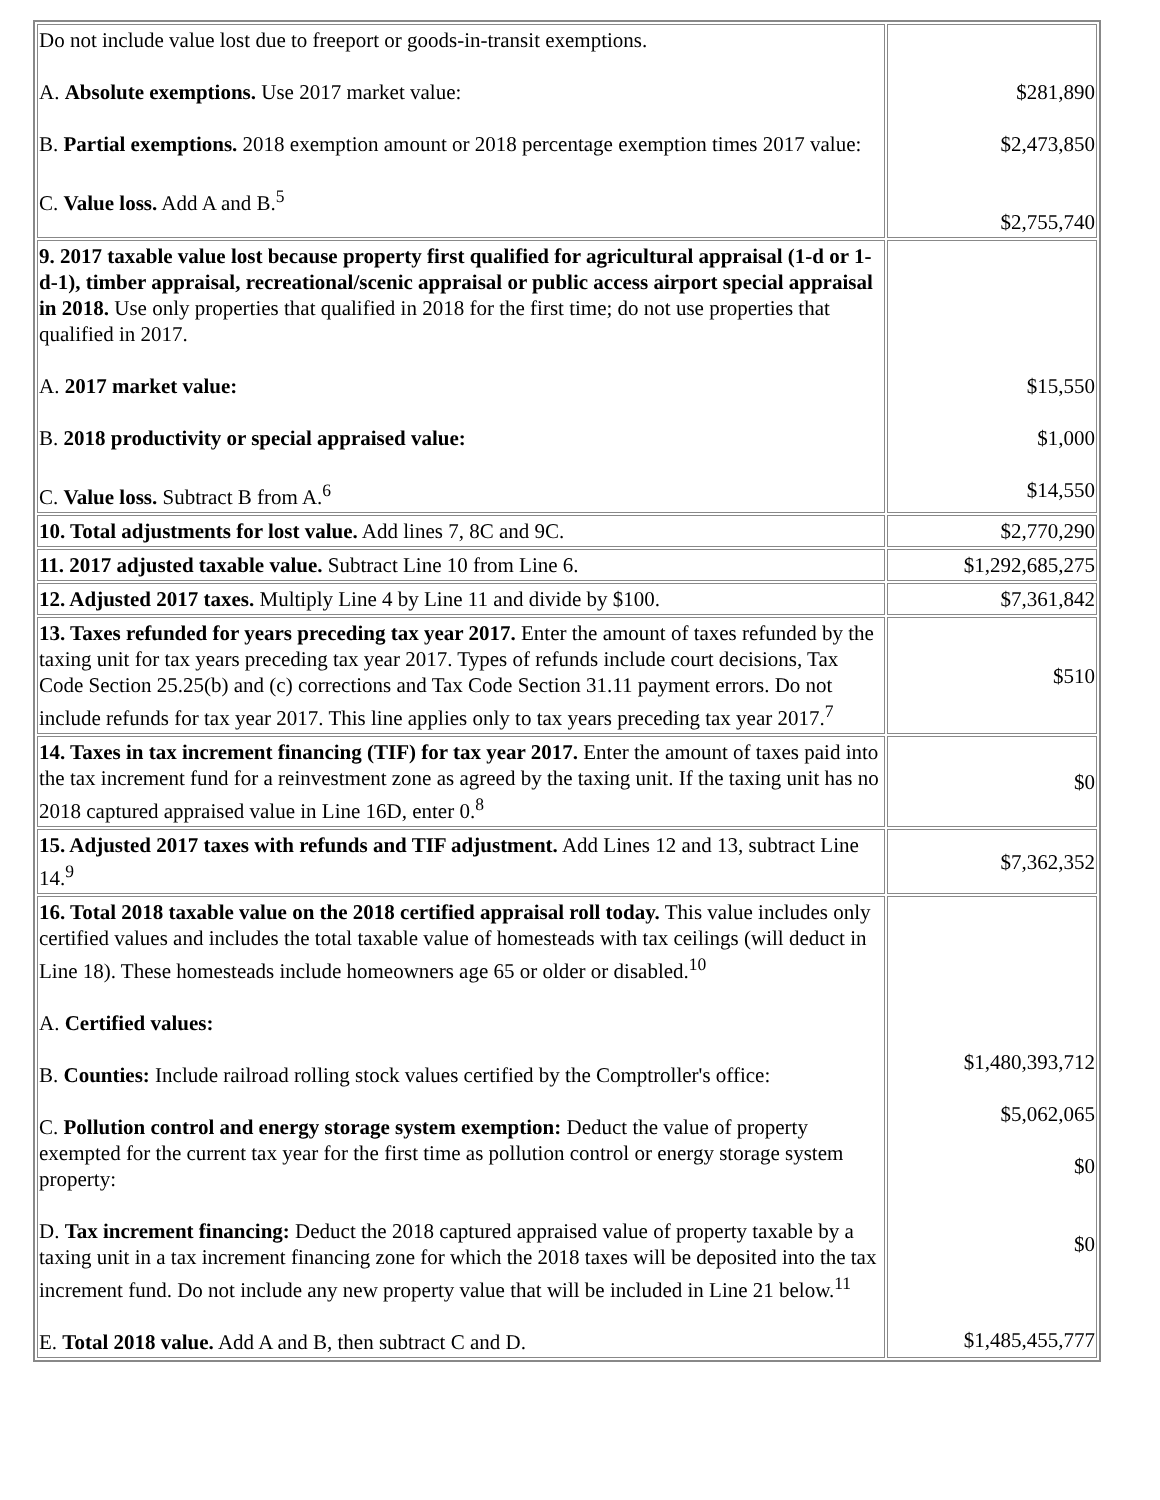| Do not include value lost due to freeport or goods-in-transit exemptions. A. Absolute exemptions. Use 2017 market value: B. Partial exemptions. 2018 exemption amount or 2018 percentage exemption times 2017 value: C. Value loss. Add A and B.<sup>5</sup> | $281,890 $2,473,850 $2,755,740 |
| 9. 2017 taxable value lost because property first qualified for agricultural appraisal (1-d or 1-d-1), timber appraisal, recreational/scenic appraisal or public access airport special appraisal in 2018. Use only properties that qualified in 2018 for the first time; do not use properties that qualified in 2017. A. 2017 market value: B. 2018 productivity or special appraised value: C. Value loss. Subtract B from A.<sup>6</sup> | $15,550 $1,000 $14,550 |
| 10. Total adjustments for lost value. Add lines 7, 8C and 9C. | $2,770,290 |
| 11. 2017 adjusted taxable value. Subtract Line 10 from Line 6. | $1,292,685,275 |
| 12. Adjusted 2017 taxes. Multiply Line 4 by Line 11 and divide by $100. | $7,361,842 |
| 13. Taxes refunded for years preceding tax year 2017. Enter the amount of taxes refunded by the taxing unit for tax years preceding tax year 2017. Types of refunds include court decisions, Tax Code Section 25.25(b) and (c) corrections and Tax Code Section 31.11 payment errors. Do not include refunds for tax year 2017. This line applies only to tax years preceding tax year 2017.<sup>7</sup> | $510 |
| 14. Taxes in tax increment financing (TIF) for tax year 2017. Enter the amount of taxes paid into the tax increment fund for a reinvestment zone as agreed by the taxing unit. If the taxing unit has no 2018 captured appraised value in Line 16D, enter 0.<sup>8</sup> | $0 |
| 15. Adjusted 2017 taxes with refunds and TIF adjustment. Add Lines 12 and 13, subtract Line 14.<sup>9</sup> | $7,362,352 |
| 16. Total 2018 taxable value on the 2018 certified appraisal roll today. This value includes only certified values and includes the total taxable value of homesteads with tax ceilings (will deduct in Line 18). These homesteads include homeowners age 65 or older or disabled.<sup>10</sup> A. Certified values: B. Counties: Include railroad rolling stock values certified by the Comptroller's office: C. Pollution control and energy storage system exemption: Deduct the value of property exempted for the current tax year for the first time as pollution control or energy storage system property: D. Tax increment financing: Deduct the 2018 captured appraised value of property taxable by a taxing unit in a tax increment financing zone for which the 2018 taxes will be deposited into the tax increment fund. Do not include any new property value that will be included in Line 21 below.<sup>11</sup> E. Total 2018 value. Add A and B, then subtract C and D. | $1,480,393,712 $5,062,065 $0 $0 $1,485,455,777 |